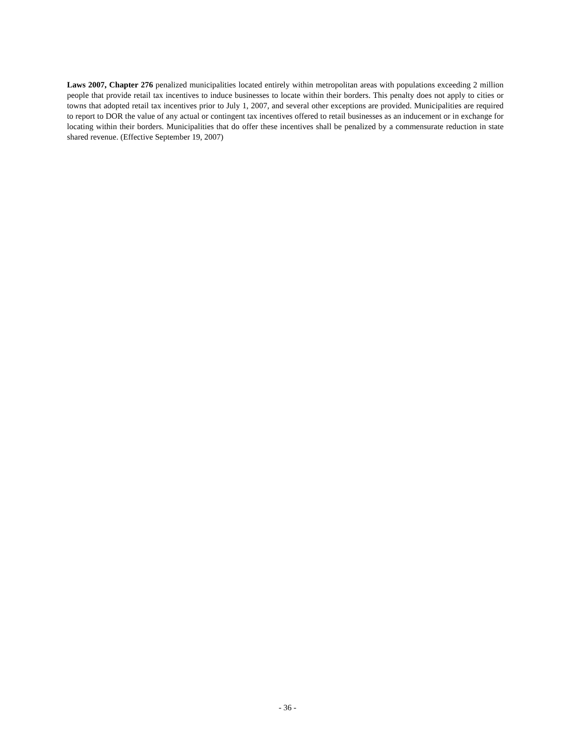Laws 2007, Chapter 276 penalized municipalities located entirely within metropolitan areas with populations exceeding 2 million people that provide retail tax incentives to induce businesses to locate within their borders. This penalty does not apply to cities or towns that adopted retail tax incentives prior to July 1, 2007, and several other exceptions are provided. Municipalities are required to report to DOR the value of any actual or contingent tax incentives offered to retail businesses as an inducement or in exchange for locating within their borders. Municipalities that do offer these incentives shall be penalized by a commensurate reduction in state shared revenue. (Effective September 19, 2007)
- 36 -